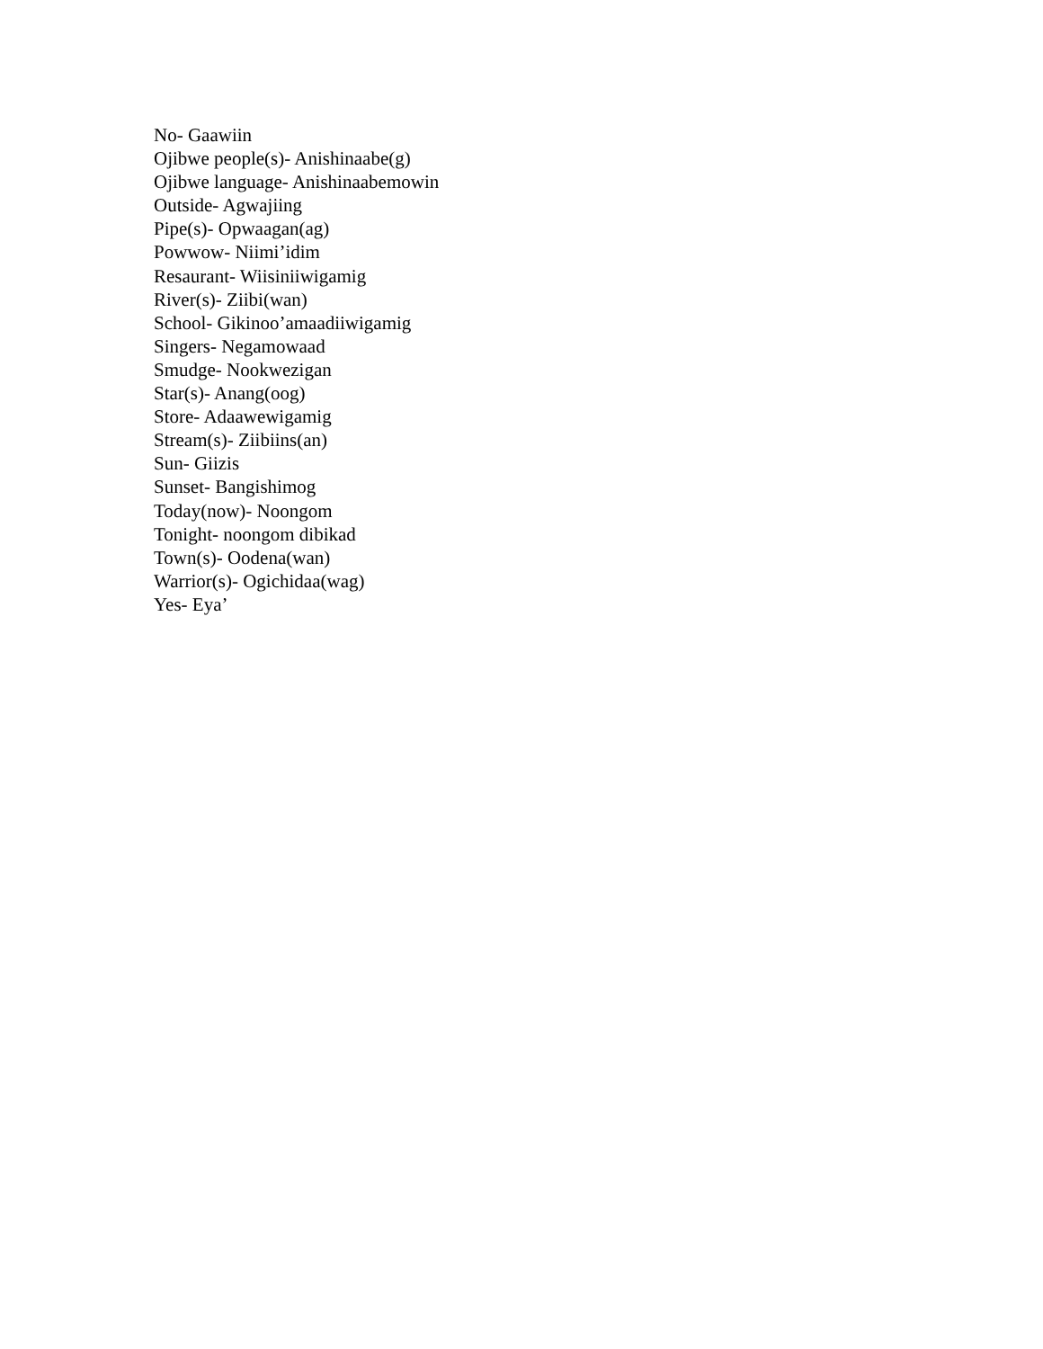No- Gaawiin
Ojibwe people(s)- Anishinaabe(g)
Ojibwe language- Anishinaabemowin
Outside- Agwajiing
Pipe(s)- Opwaagan(ag)
Powwow- Niimi’idim
Resaurant- Wiisiniiwigamig
River(s)- Ziibi(wan)
School- Gikinoo’amaadiiwigamig
Singers- Negamowaad
Smudge- Nookwezigan
Star(s)- Anang(oog)
Store- Adaawewigamig
Stream(s)- Ziibiins(an)
Sun- Giizis
Sunset- Bangishimog
Today(now)- Noongom
Tonight- noongom dibikad
Town(s)- Oodena(wan)
Warrior(s)- Ogichidaa(wag)
Yes- Eya’